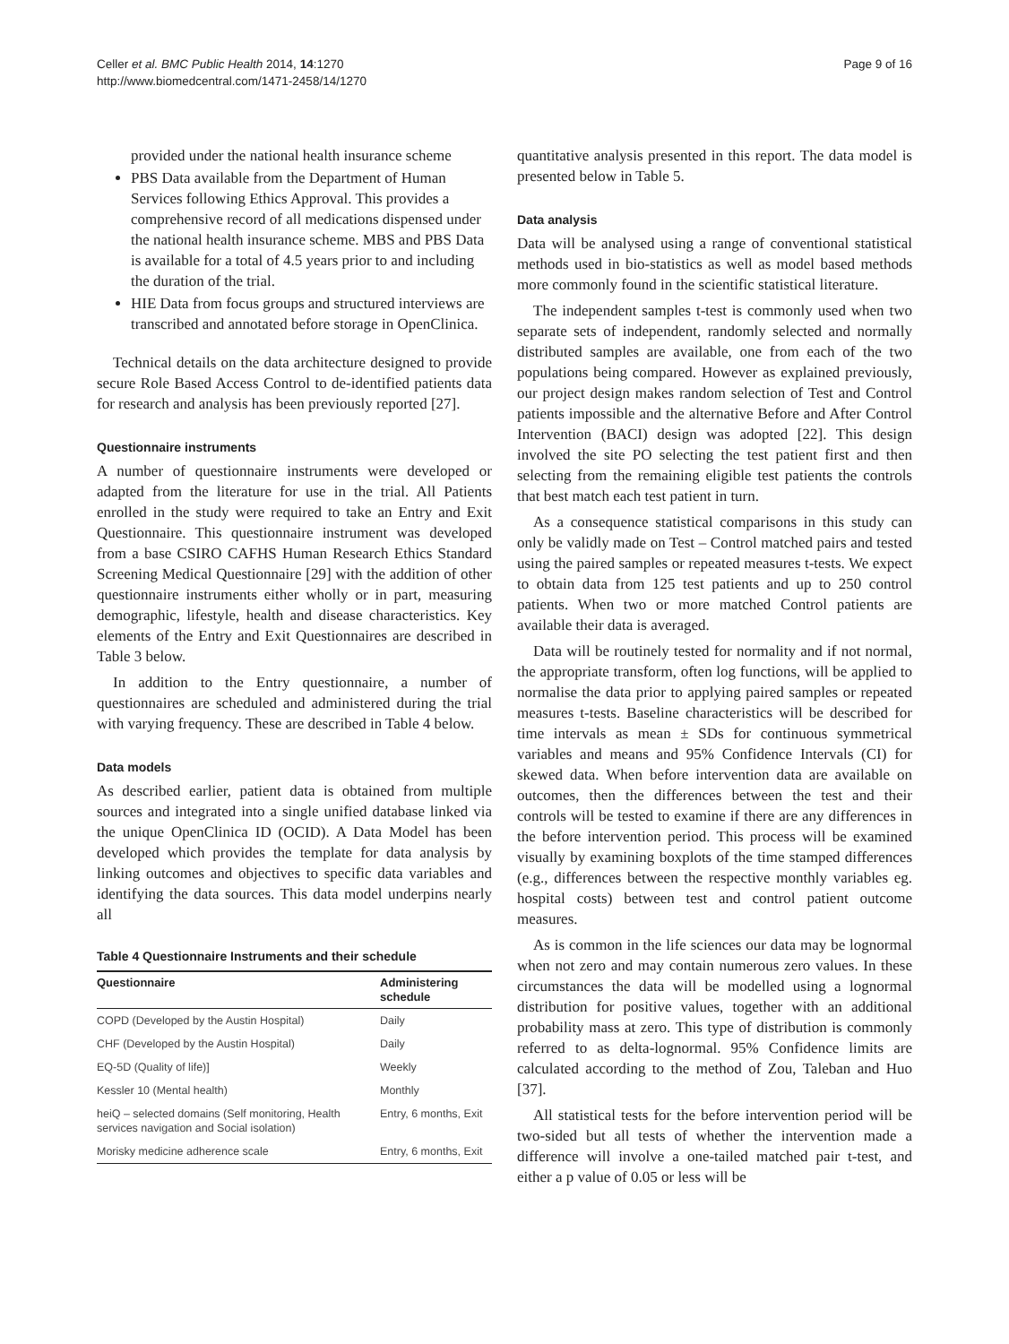Celler et al. BMC Public Health 2014, 14:1270
http://www.biomedcentral.com/1471-2458/14/1270
Page 9 of 16
provided under the national health insurance scheme
PBS Data available from the Department of Human Services following Ethics Approval. This provides a comprehensive record of all medications dispensed under the national health insurance scheme. MBS and PBS Data is available for a total of 4.5 years prior to and including the duration of the trial.
HIE Data from focus groups and structured interviews are transcribed and annotated before storage in OpenClinica.
Technical details on the data architecture designed to provide secure Role Based Access Control to de-identified patients data for research and analysis has been previously reported [27].
Questionnaire instruments
A number of questionnaire instruments were developed or adapted from the literature for use in the trial. All Patients enrolled in the study were required to take an Entry and Exit Questionnaire. This questionnaire instrument was developed from a base CSIRO CAFHS Human Research Ethics Standard Screening Medical Questionnaire [29] with the addition of other questionnaire instruments either wholly or in part, measuring demographic, lifestyle, health and disease characteristics. Key elements of the Entry and Exit Questionnaires are described in Table 3 below.
In addition to the Entry questionnaire, a number of questionnaires are scheduled and administered during the trial with varying frequency. These are described in Table 4 below.
Data models
As described earlier, patient data is obtained from multiple sources and integrated into a single unified database linked via the unique OpenClinica ID (OCID). A Data Model has been developed which provides the template for data analysis by linking outcomes and objectives to specific data variables and identifying the data sources. This data model underpins nearly all
Table 4 Questionnaire Instruments and their schedule
| Questionnaire | Administering schedule |
| --- | --- |
| COPD (Developed by the Austin Hospital) | Daily |
| CHF (Developed by the Austin Hospital) | Daily |
| EQ-5D (Quality of life)] | Weekly |
| Kessler 10 (Mental health) | Monthly |
| heiQ – selected domains (Self monitoring, Health services navigation and Social isolation) | Entry, 6 months, Exit |
| Morisky medicine adherence scale | Entry, 6 months, Exit |
quantitative analysis presented in this report. The data model is presented below in Table 5.
Data analysis
Data will be analysed using a range of conventional statistical methods used in bio-statistics as well as model based methods more commonly found in the scientific statistical literature.
The independent samples t-test is commonly used when two separate sets of independent, randomly selected and normally distributed samples are available, one from each of the two populations being compared. However as explained previously, our project design makes random selection of Test and Control patients impossible and the alternative Before and After Control Intervention (BACI) design was adopted [22]. This design involved the site PO selecting the test patient first and then selecting from the remaining eligible test patients the controls that best match each test patient in turn.
As a consequence statistical comparisons in this study can only be validly made on Test – Control matched pairs and tested using the paired samples or repeated measures t-tests. We expect to obtain data from 125 test patients and up to 250 control patients. When two or more matched Control patients are available their data is averaged.
Data will be routinely tested for normality and if not normal, the appropriate transform, often log functions, will be applied to normalise the data prior to applying paired samples or repeated measures t-tests. Baseline characteristics will be described for time intervals as mean ± SDs for continuous symmetrical variables and means and 95% Confidence Intervals (CI) for skewed data. When before intervention data are available on outcomes, then the differences between the test and their controls will be tested to examine if there are any differences in the before intervention period. This process will be examined visually by examining boxplots of the time stamped differences (e.g., differences between the respective monthly variables eg. hospital costs) between test and control patient outcome measures.
As is common in the life sciences our data may be lognormal when not zero and may contain numerous zero values. In these circumstances the data will be modelled using a lognormal distribution for positive values, together with an additional probability mass at zero. This type of distribution is commonly referred to as delta-lognormal. 95% Confidence limits are calculated according to the method of Zou, Taleban and Huo [37].
All statistical tests for the before intervention period will be two-sided but all tests of whether the intervention made a difference will involve a one-tailed matched pair t-test, and either a p value of 0.05 or less will be